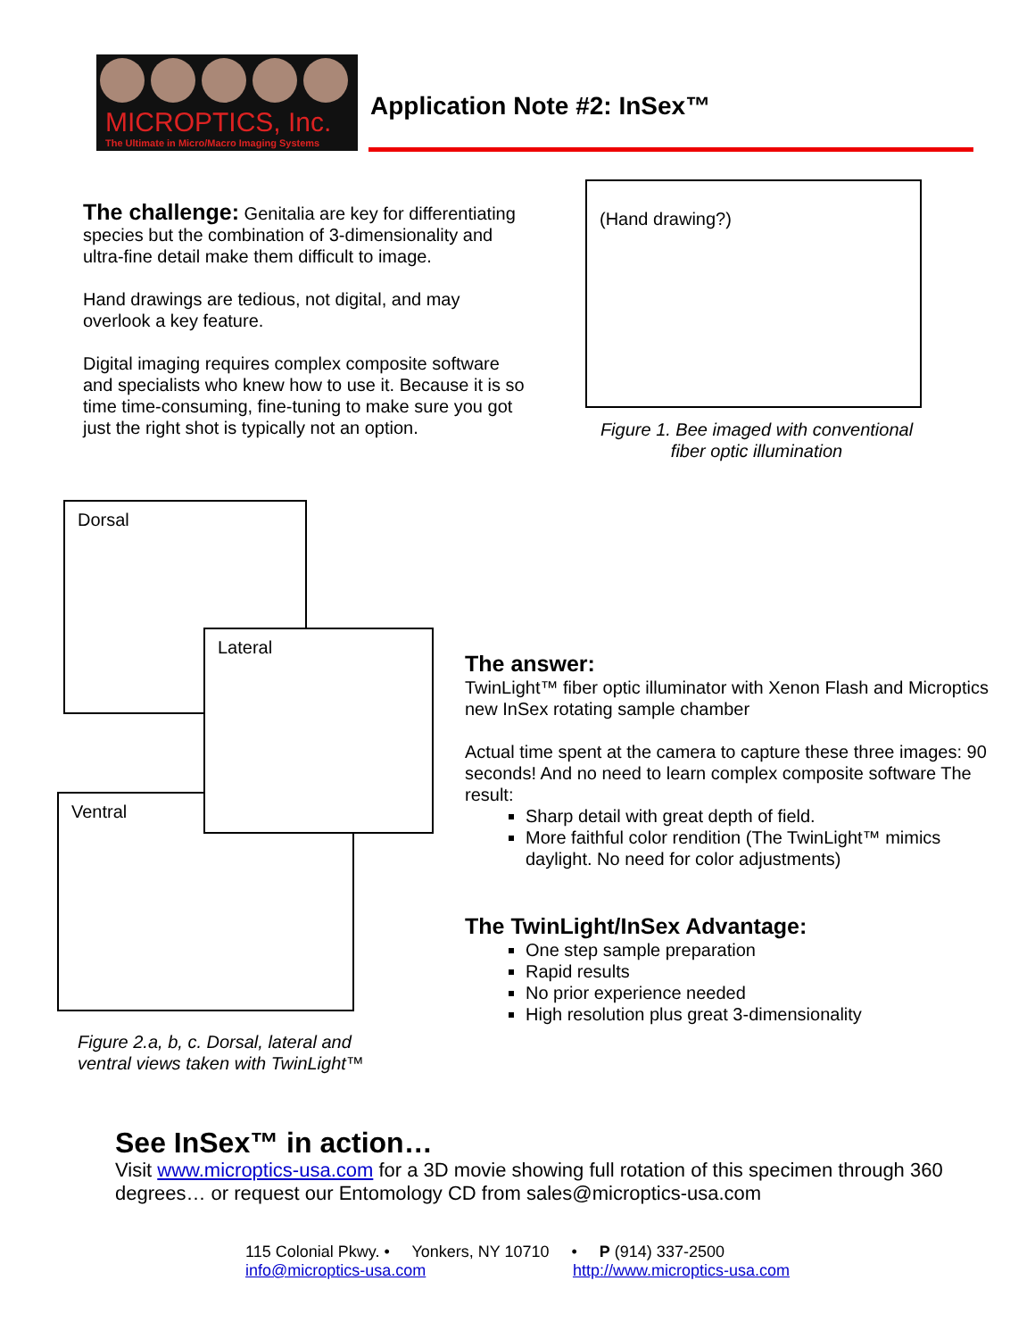MICROPTICS, Inc.
The Ultimate in Micro/Macro Imaging Systems
Application Note #2: InSex™
The challenge: Genitalia are key for differentiating species but the combination of 3-dimensionality and ultra-fine detail make them difficult to image.
Hand drawings are tedious, not digital, and may overlook a key feature.
Digital imaging requires complex composite software and specialists who knew how to use it. Because it is so time time-consuming, fine-tuning to make sure you got just the right shot is typically not an option.
(Hand drawing?)
Figure 1. Bee imaged with conventional fiber optic illumination
Dorsal
Ventral
Lateral
Figure 2.a, b, c. Dorsal, lateral and ventral views taken with TwinLight™
The answer:
TwinLight™ fiber optic illuminator with Xenon Flash and Microptics new InSex rotating sample chamber
Actual time spent at the camera to capture these three images: 90 seconds! And no need to learn complex composite software The result:
Sharp detail with great depth of field.
More faithful color rendition (The TwinLight™ mimics daylight. No need for color adjustments)
The TwinLight/InSex Advantage:
One step sample preparation
Rapid results
No prior experience needed
High resolution plus great 3-dimensionality
See InSex™ in action…
Visit www.microptics-usa.com for a 3D movie showing full rotation of this specimen through 360 degrees… or request our Entomology CD from sales@microptics-usa.com
115 Colonial Pkwy. • Yonkers, NY 10710 • P (914) 337-2500
info@microptics-usa.com http://www.microptics-usa.com